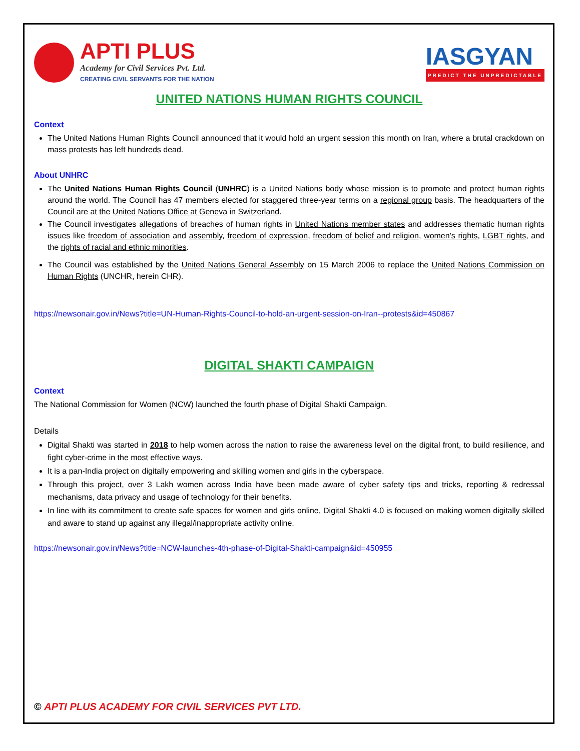APTI PLUS
Academy for Civil Services Pvt. Ltd.
CREATING CIVIL SERVANTS FOR THE NATION
IASGYAN
PREDICT THE UNPREDICTABLE
UNITED NATIONS HUMAN RIGHTS COUNCIL
Context
The United Nations Human Rights Council announced that it would hold an urgent session this month on Iran, where a brutal crackdown on mass protests has left hundreds dead.
About UNHRC
The United Nations Human Rights Council (UNHRC) is a United Nations body whose mission is to promote and protect human rights around the world. The Council has 47 members elected for staggered three-year terms on a regional group basis. The headquarters of the Council are at the United Nations Office at Geneva in Switzerland.
The Council investigates allegations of breaches of human rights in United Nations member states and addresses thematic human rights issues like freedom of association and assembly, freedom of expression, freedom of belief and religion, women's rights, LGBT rights, and the rights of racial and ethnic minorities.
The Council was established by the United Nations General Assembly on 15 March 2006 to replace the United Nations Commission on Human Rights (UNCHR, herein CHR).
https://newsonair.gov.in/News?title=UN-Human-Rights-Council-to-hold-an-urgent-session-on-Iran--protests&id=450867
DIGITAL SHAKTI CAMPAIGN
Context
The National Commission for Women (NCW) launched the fourth phase of Digital Shakti Campaign.
Details
Digital Shakti was started in 2018 to help women across the nation to raise the awareness level on the digital front, to build resilience, and fight cyber-crime in the most effective ways.
It is a pan-India project on digitally empowering and skilling women and girls in the cyberspace.
Through this project, over 3 Lakh women across India have been made aware of cyber safety tips and tricks, reporting & redressal mechanisms, data privacy and usage of technology for their benefits.
In line with its commitment to create safe spaces for women and girls online, Digital Shakti 4.0 is focused on making women digitally skilled and aware to stand up against any illegal/inappropriate activity online.
https://newsonair.gov.in/News?title=NCW-launches-4th-phase-of-Digital-Shakti-campaign&id=450955
© APTI PLUS ACADEMY FOR CIVIL SERVICES PVT LTD.